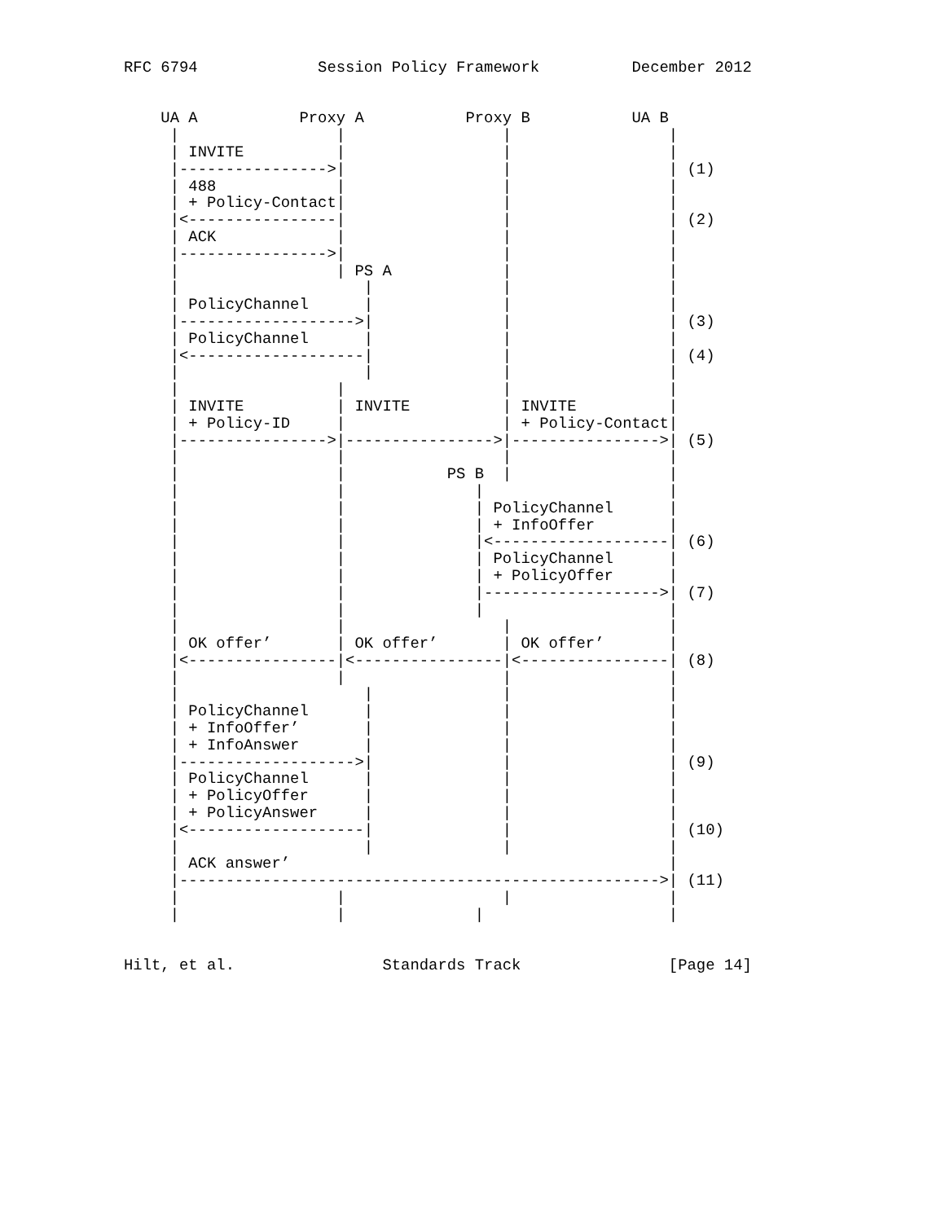RFC 6794             Session Policy Framework          December 2012


    UA A           Proxy A           Proxy B           UA B
     |                 |                 |                 |
     | INVITE          |                 |                 |
     |---------------->|                 |                 | (1)
     | 488             |                 |                 |
     | + Policy-Contact|                 |                 |
     |<----------------|                 |                 | (2)
     | ACK             |                 |                 |
     |---------------->|                 |                 |
     |                 | PS A            |                 |
     |                    |              |                 |
     | PolicyChannel      |              |                 |
     |------------------->|              |                 | (3)
     | PolicyChannel      |              |                 |
     |<-------------------|              |                 | (4)
     |                    |              |                 |
     |                 |                 |                 |
     | INVITE          | INVITE          | INVITE          |
     | + Policy-ID     |                 | + Policy-Contact|
     |---------------->|---------------->|---------------->| (5)
     |                 |                 |                 |
     |                 |           PS B  |                 |
     |                 |              |                    |
     |                 |              | PolicyChannel      |
     |                 |              | + InfoOffer        |
     |                 |              |<-------------------| (6)
     |                 |              | PolicyChannel      |
     |                 |              | + PolicyOffer      |
     |                 |              |------------------->| (7)
     |                 |              |                    |
     |                 |                 |                 |
     | OK offer’       | OK offer’       | OK offer’       |
     |<----------------|<----------------|<----------------| (8)
     |                 |                 |                 |
     |                    |              |                 |
     | PolicyChannel      |              |                 |
     | + InfoOffer’       |              |                 |
     | + InfoAnswer       |              |                 |
     |------------------->|              |                 | (9)
     | PolicyChannel      |              |                 |
     | + PolicyOffer      |              |                 |
     | + PolicyAnswer     |              |                 |
     |<-------------------|              |                 | (10)
     |                    |              |                 |
     | ACK answer’                                         |
     |---------------------------------------------------->| (11)
     |                 |                 |                 |
     |                 |              |                    |


Hilt, et al.                Standards Track                [Page 14]